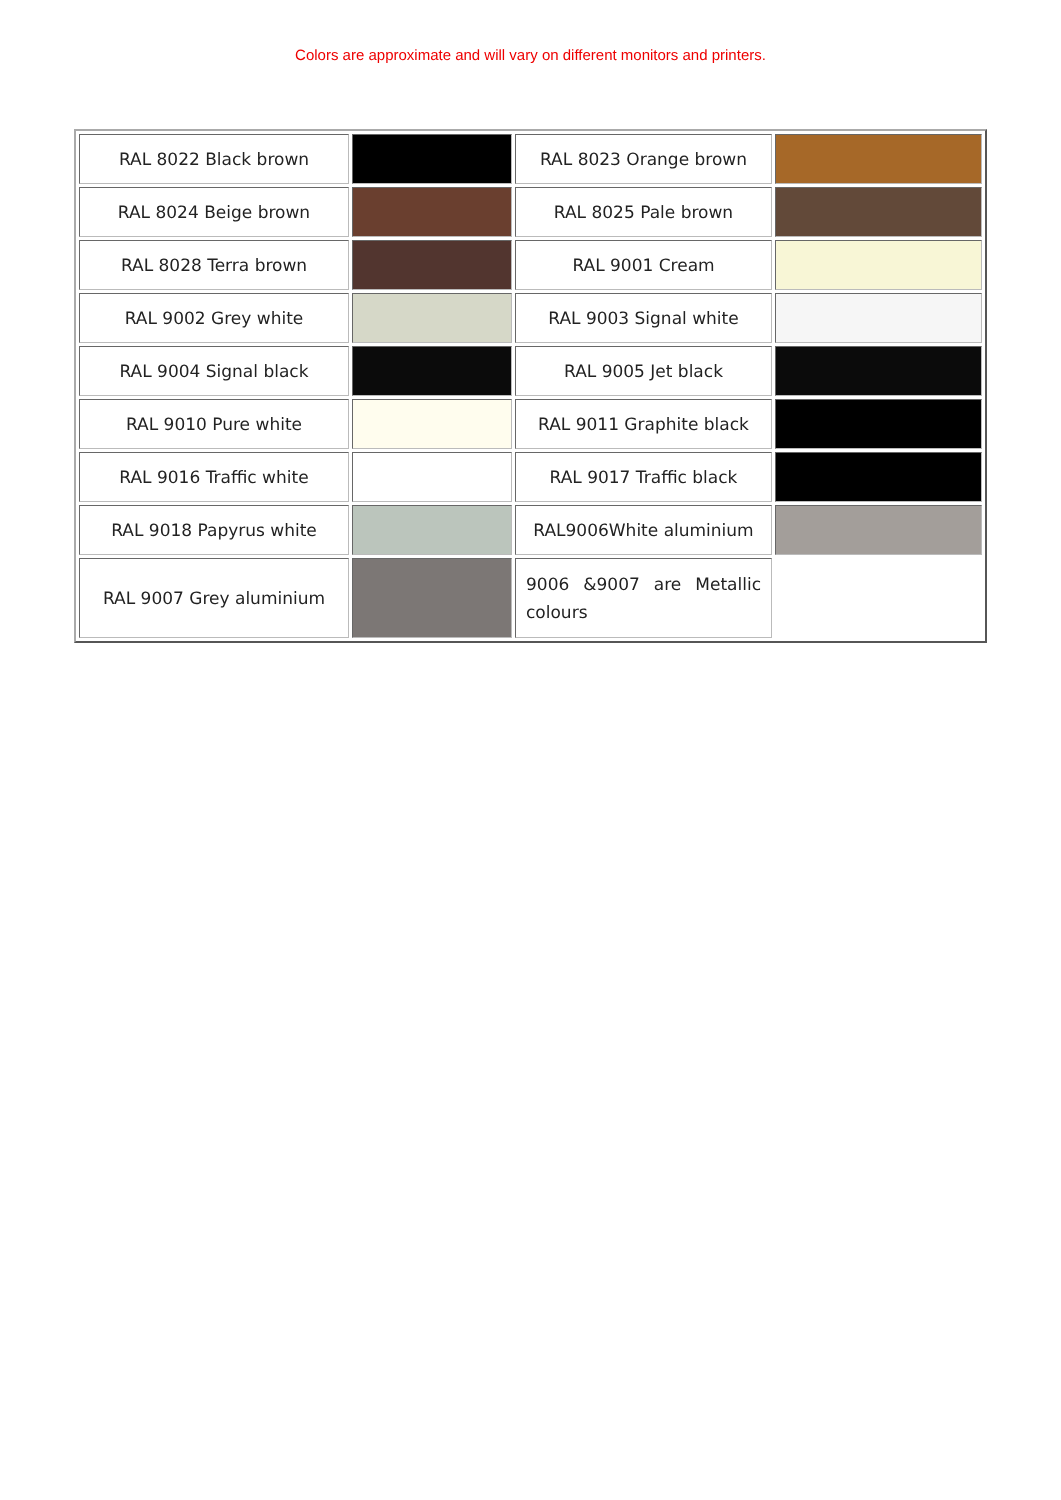Colors are approximate and will vary on different monitors and printers.
| RAL 8022 Black brown | | RAL 8023 Orange brown | |
| RAL 8024 Beige brown | | RAL 8025 Pale brown | |
| RAL 8028 Terra brown | | RAL 9001 Cream | |
| RAL 9002 Grey white | | RAL 9003 Signal white | |
| RAL 9004 Signal black | | RAL 9005 Jet black | |
| RAL 9010 Pure white | | RAL 9011 Graphite black | |
| RAL 9016 Traffic white | | RAL 9017 Traffic black | |
| RAL 9018 Papyrus white | | RAL9006White aluminium | |
| RAL 9007 Grey aluminium | | 9006 &9007 are Metallic colours | |